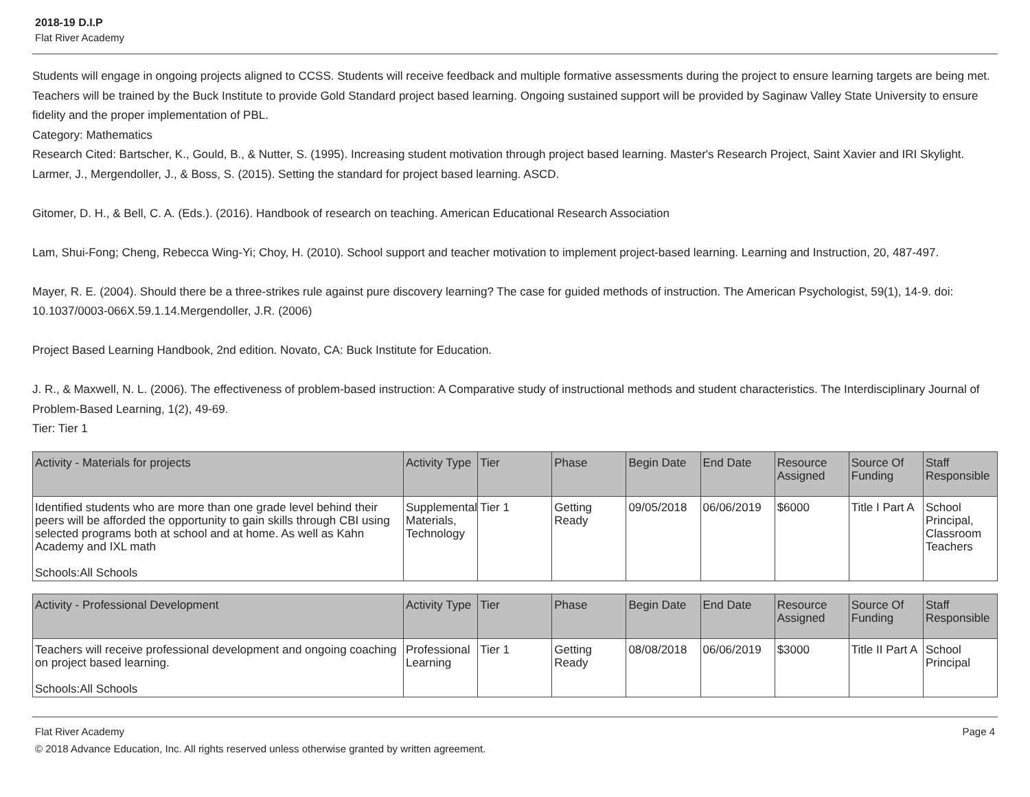2018-19 D.I.P
Flat River Academy
Students will engage in ongoing projects aligned to CCSS. Students will receive feedback and multiple formative assessments during the project to ensure learning targets are being met. Teachers will be trained by the Buck Institute to provide Gold Standard project based learning. Ongoing sustained support will be provided by Saginaw Valley State University to ensure fidelity and the proper implementation of PBL.
Category: Mathematics
Research Cited: Bartscher, K., Gould, B., & Nutter, S. (1995). Increasing student motivation through project based learning. Master's Research Project, Saint Xavier and IRI Skylight.
Larmer, J., Mergendoller, J., & Boss, S. (2015). Setting the standard for project based learning. ASCD.
Gitomer, D. H., & Bell, C. A. (Eds.). (2016). Handbook of research on teaching. American Educational Research Association
Lam, Shui-Fong; Cheng, Rebecca Wing-Yi; Choy, H. (2010). School support and teacher motivation to implement project-based learning. Learning and Instruction, 20, 487-497.
Mayer, R. E. (2004). Should there be a three-strikes rule against pure discovery learning? The case for guided methods of instruction. The American Psychologist, 59(1), 14-9. doi: 10.1037/0003-066X.59.1.14.Mergendoller, J.R. (2006)
Project Based Learning Handbook, 2nd edition. Novato, CA: Buck Institute for Education.
J. R., & Maxwell, N. L. (2006). The effectiveness of problem-based instruction: A Comparative study of instructional methods and student characteristics. The Interdisciplinary Journal of Problem-Based Learning, 1(2), 49-69.
Tier: Tier 1
| Activity - Materials for projects | Activity Type | Tier | Phase | Begin Date | End Date | Resource Assigned | Source Of Funding | Staff Responsible |
| --- | --- | --- | --- | --- | --- | --- | --- | --- |
| Identified students who are more than one grade level behind their peers will be afforded the opportunity to gain skills through CBI using selected programs both at school and at home. As well as Kahn Academy and IXL math Schools:All Schools | Supplemental Materials, Technology | Tier 1 | Getting Ready | 09/05/2018 | 06/06/2019 | $6000 | Title I Part A | School Principal, Classroom Teachers |
| Activity - Professional Development | Activity Type | Tier | Phase | Begin Date | End Date | Resource Assigned | Source Of Funding | Staff Responsible |
| --- | --- | --- | --- | --- | --- | --- | --- | --- |
| Teachers will receive professional development and ongoing coaching on project based learning. Schools:All Schools | Professional Learning | Tier 1 | Getting Ready | 08/08/2018 | 06/06/2019 | $3000 | Title II Part A | School Principal |
Flat River Academy Page 4
© 2018 Advance Education, Inc. All rights reserved unless otherwise granted by written agreement.